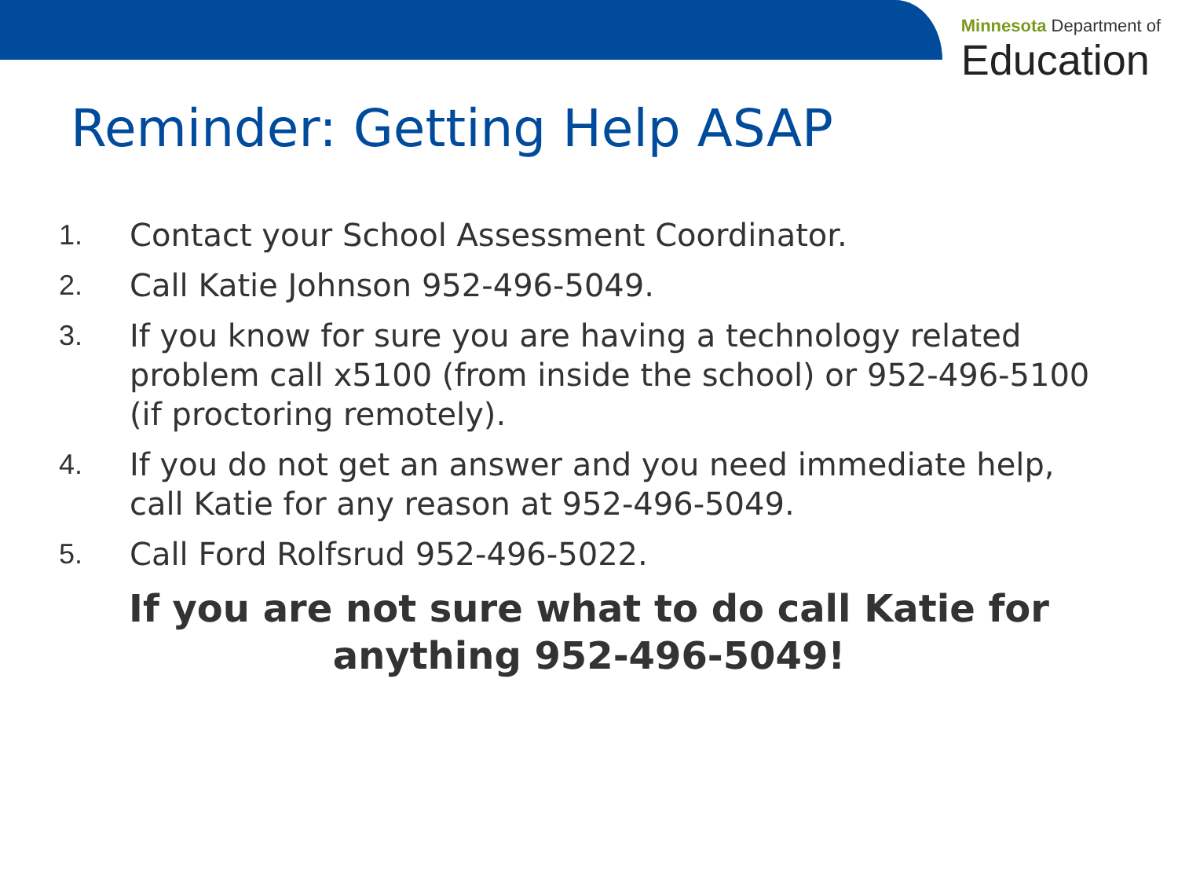Minnesota Department of
Education
Reminder: Getting Help ASAP
1. Contact your School Assessment Coordinator.
2. Call Katie Johnson 952-496-5049.
3. If you know for sure you are having a technology related problem call x5100 (from inside the school) or 952-496-5100 (if proctoring remotely).
4. If you do not get an answer and you need immediate help, call Katie for any reason at 952-496-5049.
5. Call Ford Rolfsrud 952-496-5022.
If you are not sure what to do call Katie for anything 952-496-5049!